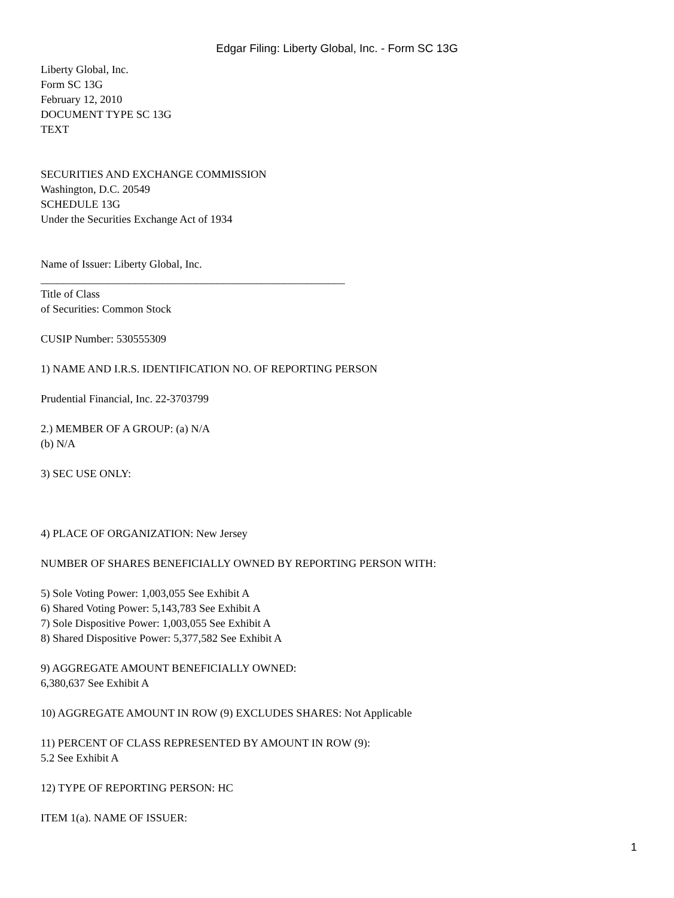Edgar Filing: Liberty Global, Inc. - Form SC 13G
Liberty Global, Inc.
Form SC 13G
February 12, 2010
DOCUMENT TYPE SC 13G
TEXT
SECURITIES AND EXCHANGE COMMISSION
Washington, D.C. 20549
SCHEDULE 13G
Under the Securities Exchange Act of 1934
Name of Issuer: Liberty Global, Inc.
_______________________________________________________
Title of Class
of Securities: Common Stock
CUSIP Number: 530555309
1) NAME AND I.R.S. IDENTIFICATION NO. OF REPORTING PERSON
Prudential Financial, Inc. 22-3703799
2.) MEMBER OF A GROUP: (a) N/A
(b) N/A
3) SEC USE ONLY:
4) PLACE OF ORGANIZATION: New Jersey
NUMBER OF SHARES BENEFICIALLY OWNED BY REPORTING PERSON WITH:
5) Sole Voting Power: 1,003,055 See Exhibit A
6) Shared Voting Power: 5,143,783 See Exhibit A
7) Sole Dispositive Power: 1,003,055 See Exhibit A
8) Shared Dispositive Power: 5,377,582 See Exhibit A
9) AGGREGATE AMOUNT BENEFICIALLY OWNED:
6,380,637 See Exhibit A
10) AGGREGATE AMOUNT IN ROW (9) EXCLUDES SHARES: Not Applicable
11) PERCENT OF CLASS REPRESENTED BY AMOUNT IN ROW (9):
5.2 See Exhibit A
12) TYPE OF REPORTING PERSON: HC
ITEM 1(a). NAME OF ISSUER:
1